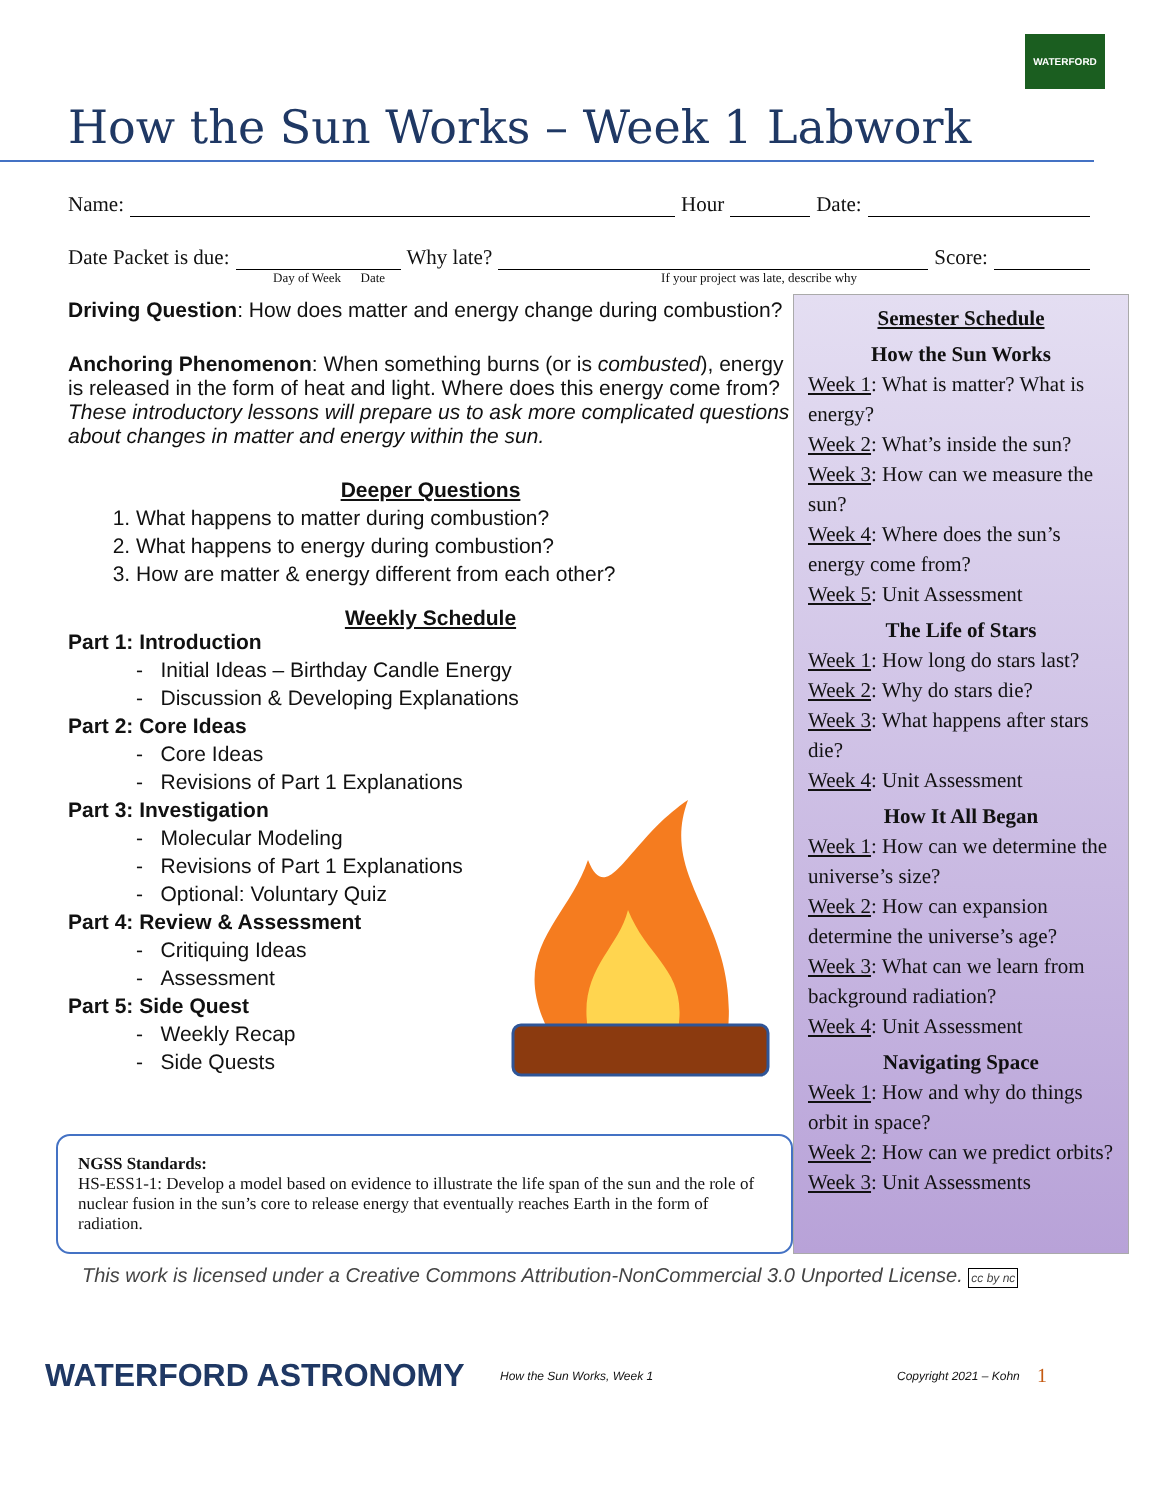WATERFORD
How the Sun Works – Week 1 Labwork
Name: Hour Date:
Date Packet is due: Why late? Score:
Day of Week Date If your project was late, describe why
Driving Question: How does matter and energy change during combustion?
Anchoring Phenomenon: When something burns (or is combusted), energy is released in the form of heat and light. Where does this energy come from? These introductory lessons will prepare us to ask more complicated questions about changes in matter and energy within the sun.
Deeper Questions
1. What happens to matter during combustion?
2. What happens to energy during combustion?
3. How are matter & energy different from each other?
Weekly Schedule
Part 1: Introduction
- Initial Ideas – Birthday Candle Energy
- Discussion & Developing Explanations
Part 2: Core Ideas
- Core Ideas
- Revisions of Part 1 Explanations
Part 3: Investigation
- Molecular Modeling
- Revisions of Part 1 Explanations
- Optional: Voluntary Quiz
Part 4: Review & Assessment
- Critiquing Ideas
- Assessment
Part 5: Side Quest
- Weekly Recap
- Side Quests
NGSS Standards:
HS-ESS1-1: Develop a model based on evidence to illustrate the life span of the sun and the role of nuclear fusion in the sun’s core to release energy that eventually reaches Earth in the form of radiation.
Semester Schedule
How the Sun Works
Week 1: What is matter? What is energy?
Week 2: What’s inside the sun?
Week 3: How can we measure the sun?
Week 4: Where does the sun’s energy come from?
Week 5: Unit Assessment
The Life of Stars
Week 1: How long do stars last?
Week 2: Why do stars die?
Week 3: What happens after stars die?
Week 4: Unit Assessment
How It All Began
Week 1: How can we determine the universe’s size?
Week 2: How can expansion determine the universe’s age?
Week 3: What can we learn from background radiation?
Week 4: Unit Assessment
Navigating Space
Week 1: How and why do things orbit in space?
Week 2: How can we predict orbits?
Week 3: Unit Assessments
This work is licensed under a Creative Commons Attribution-NonCommercial 3.0 Unported License. cc by nc
WATERFORD ASTRONOMY How the Sun Works, Week 1 Copyright 2021 – Kohn 1